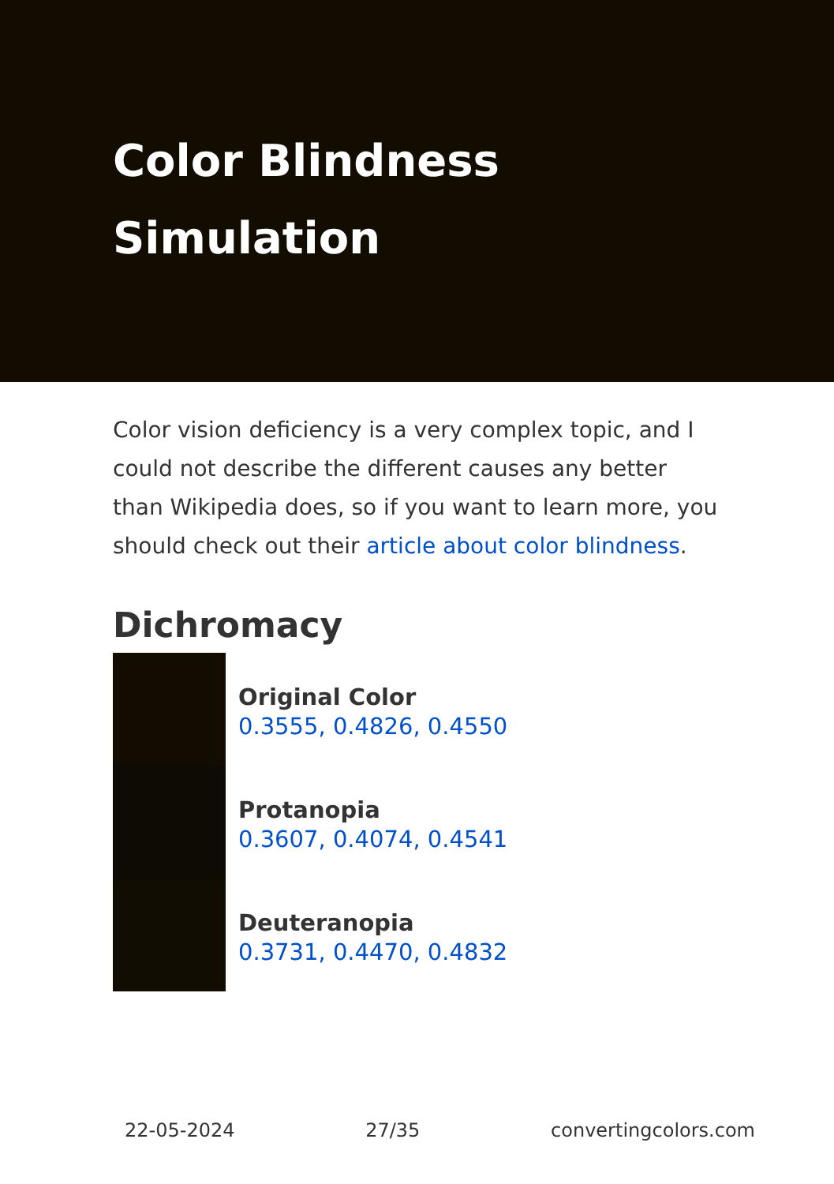Color Blindness Simulation
Color vision deficiency is a very complex topic, and I could not describe the different causes any better than Wikipedia does, so if you want to learn more, you should check out their article about color blindness.
Dichromacy
Original Color
0.3555, 0.4826, 0.4550
Protanopia
0.3607, 0.4074, 0.4541
Deuteranopia
0.3731, 0.4470, 0.4832
22-05-2024 27/35 convertingcolors.com